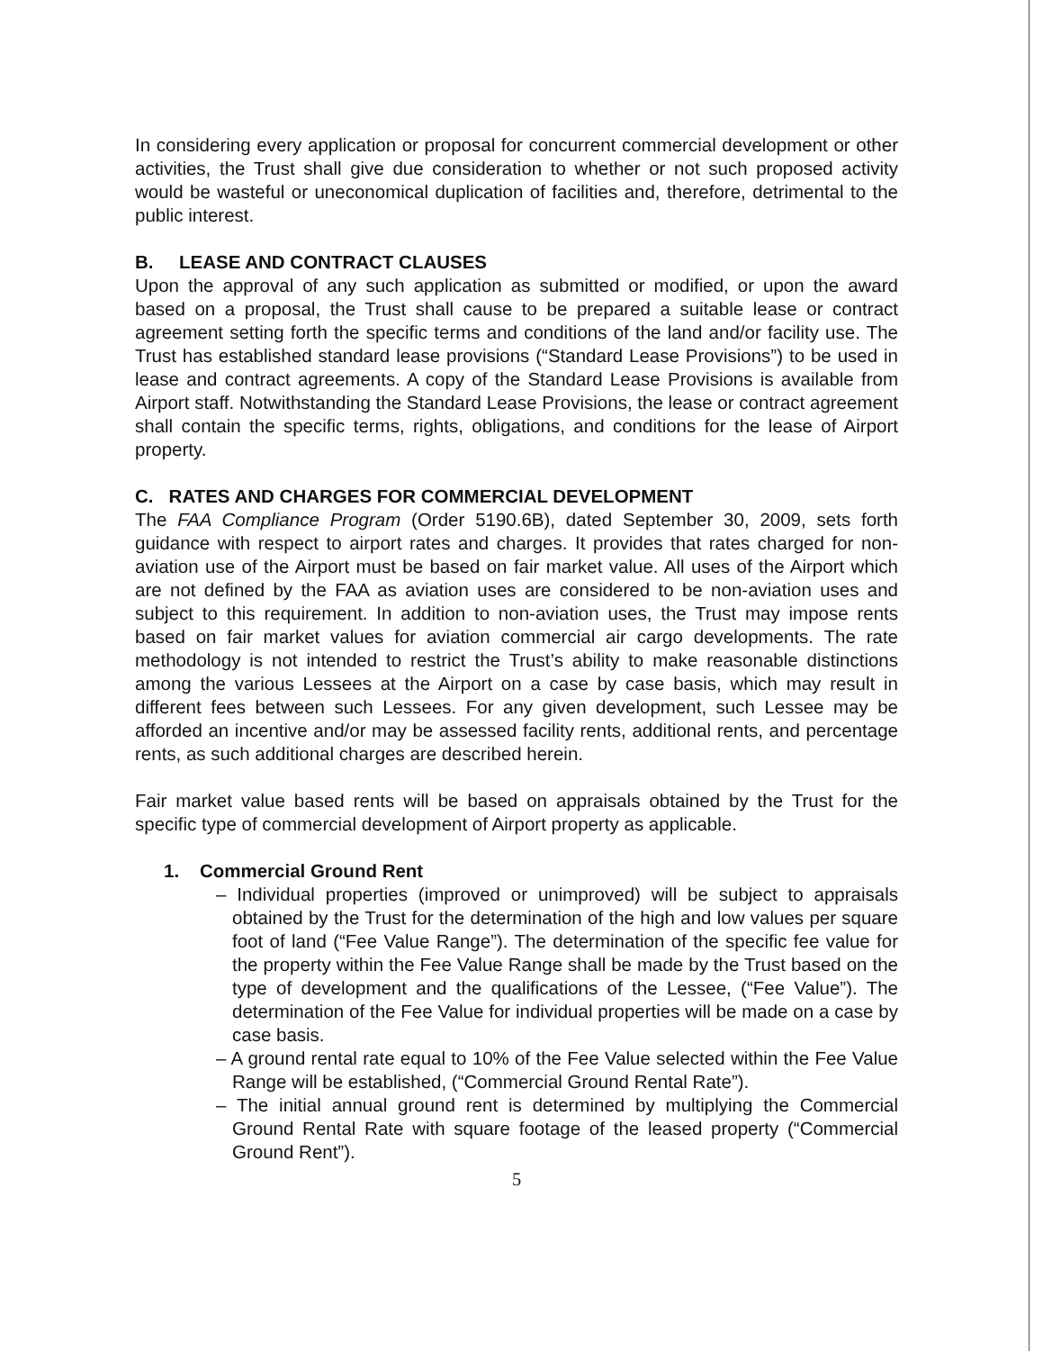In considering every application or proposal for concurrent commercial development or other activities, the Trust shall give due consideration to whether or not such proposed activity would be wasteful or uneconomical duplication of facilities and, therefore, detrimental to the public interest.
B. LEASE AND CONTRACT CLAUSES
Upon the approval of any such application as submitted or modified, or upon the award based on a proposal, the Trust shall cause to be prepared a suitable lease or contract agreement setting forth the specific terms and conditions of the land and/or facility use. The Trust has established standard lease provisions (“Standard Lease Provisions”) to be used in lease and contract agreements. A copy of the Standard Lease Provisions is available from Airport staff. Notwithstanding the Standard Lease Provisions, the lease or contract agreement shall contain the specific terms, rights, obligations, and conditions for the lease of Airport property.
C. RATES AND CHARGES FOR COMMERCIAL DEVELOPMENT
The FAA Compliance Program (Order 5190.6B), dated September 30, 2009, sets forth guidance with respect to airport rates and charges. It provides that rates charged for non-aviation use of the Airport must be based on fair market value. All uses of the Airport which are not defined by the FAA as aviation uses are considered to be non-aviation uses and subject to this requirement. In addition to non-aviation uses, the Trust may impose rents based on fair market values for aviation commercial air cargo developments. The rate methodology is not intended to restrict the Trust’s ability to make reasonable distinctions among the various Lessees at the Airport on a case by case basis, which may result in different fees between such Lessees. For any given development, such Lessee may be afforded an incentive and/or may be assessed facility rents, additional rents, and percentage rents, as such additional charges are described herein.
Fair market value based rents will be based on appraisals obtained by the Trust for the specific type of commercial development of Airport property as applicable.
1. Commercial Ground Rent
– Individual properties (improved or unimproved) will be subject to appraisals obtained by the Trust for the determination of the high and low values per square foot of land (“Fee Value Range”). The determination of the specific fee value for the property within the Fee Value Range shall be made by the Trust based on the type of development and the qualifications of the Lessee, (“Fee Value”). The determination of the Fee Value for individual properties will be made on a case by case basis.
– A ground rental rate equal to 10% of the Fee Value selected within the Fee Value Range will be established, (“Commercial Ground Rental Rate”).
– The initial annual ground rent is determined by multiplying the Commercial Ground Rental Rate with square footage of the leased property (“Commercial Ground Rent”).
5